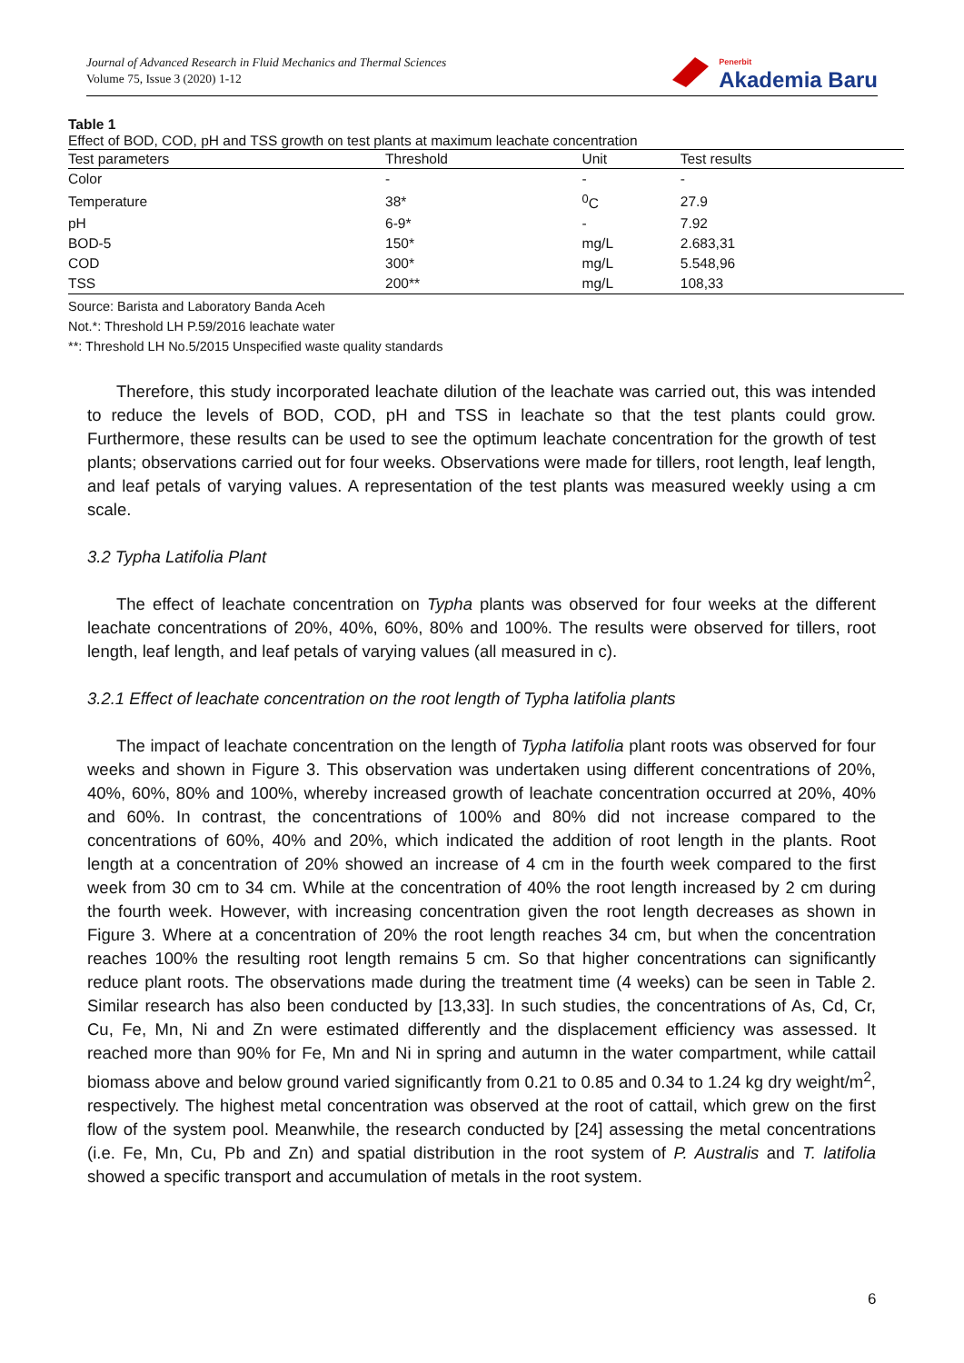Journal of Advanced Research in Fluid Mechanics and Thermal Sciences
Volume 75, Issue 3 (2020) 1-12
Penerbit
Akademia Baru
Table 1
Effect of BOD, COD, pH and TSS growth on test plants at maximum leachate concentration
| Test parameters | Threshold | Unit | Test results |
| --- | --- | --- | --- |
| Color | - | - | - |
| Temperature | 38* | <sup>0</sup> C | 27.9 |
| pH | 6-9* | - | 7.92 |
| BOD-5 | 150* | mg/L | 2.683,31 |
| COD | 300* | mg/L | 5.548,96 |
| TSS | 200** | mg/L | 108,33 |
Source: Barista and Laboratory Banda Aceh
Not.*: Threshold LH P.59/2016 leachate water
**: Threshold LH No.5/2015 Unspecified waste quality standards
Therefore, this study incorporated leachate dilution of the leachate was carried out, this was intended to reduce the levels of BOD, COD, pH and TSS in leachate so that the test plants could grow. Furthermore, these results can be used to see the optimum leachate concentration for the growth of test plants; observations carried out for four weeks. Observations were made for tillers, root length, leaf length, and leaf petals of varying values. A representation of the test plants was measured weekly using a cm scale.
3.2 Typha Latifolia Plant
The effect of leachate concentration on Typha plants was observed for four weeks at the different leachate concentrations of 20%, 40%, 60%, 80% and 100%. The results were observed for tillers, root length, leaf length, and leaf petals of varying values (all measured in c).
3.2.1 Effect of leachate concentration on the root length of Typha latifolia plants
The impact of leachate concentration on the length of Typha latifolia plant roots was observed for four weeks and shown in Figure 3. This observation was undertaken using different concentrations of 20%, 40%, 60%, 80% and 100%, whereby increased growth of leachate concentration occurred at 20%, 40% and 60%. In contrast, the concentrations of 100% and 80% did not increase compared to the concentrations of 60%, 40% and 20%, which indicated the addition of root length in the plants. Root length at a concentration of 20% showed an increase of 4 cm in the fourth week compared to the first week from 30 cm to 34 cm. While at the concentration of 40% the root length increased by 2 cm during the fourth week. However, with increasing concentration given the root length decreases as shown in Figure 3. Where at a concentration of 20% the root length reaches 34 cm, but when the concentration reaches 100% the resulting root length remains 5 cm. So that higher concentrations can significantly reduce plant roots. The observations made during the treatment time (4 weeks) can be seen in Table 2. Similar research has also been conducted by [13,33]. In such studies, the concentrations of As, Cd, Cr, Cu, Fe, Mn, Ni and Zn were estimated differently and the displacement efficiency was assessed. It reached more than 90% for Fe, Mn and Ni in spring and autumn in the water compartment, while cattail biomass above and below ground varied significantly from 0.21 to 0.85 and 0.34 to 1.24 kg dry weight/m<sup>2</sup>, respectively. The highest metal concentration was observed at the root of cattail, which grew on the first flow of the system pool. Meanwhile, the research conducted by [24] assessing the metal concentrations (i.e. Fe, Mn, Cu, Pb and Zn) and spatial distribution in the root system of P. Australis and T. latifolia showed a specific transport and accumulation of metals in the root system.
6